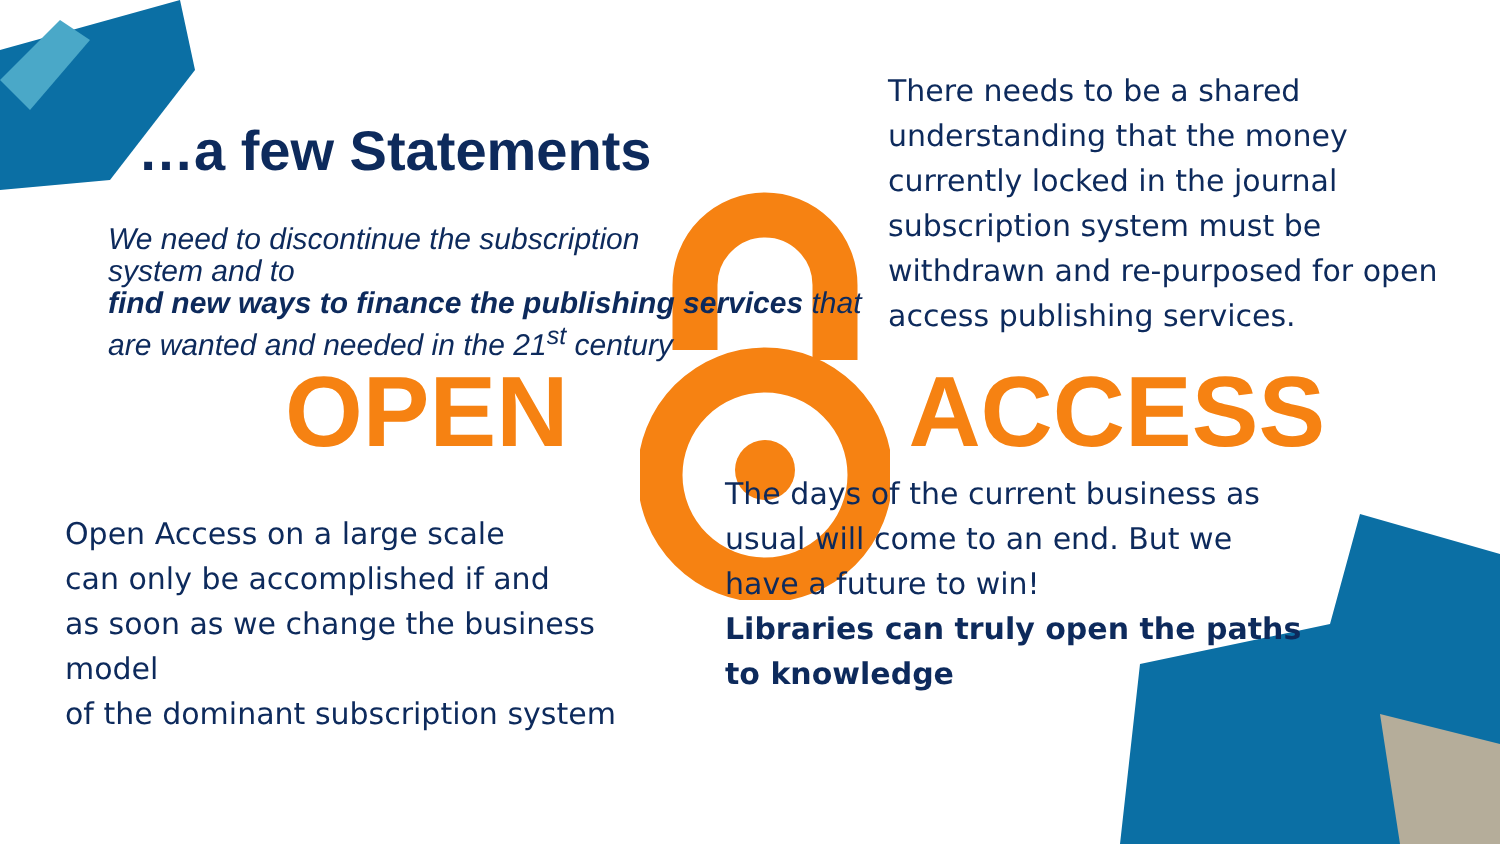…a few Statements
We need to discontinue the subscription
system and to
find new ways to finance the publishing services that are wanted and needed in the 21<sup>st</sup> century
There needs to be a shared understanding that the money currently locked in the journal subscription system must be withdrawn and re-purposed for open access publishing services.
OPEN ACCESS
Open Access on a large scale
can only be accomplished if and
as soon as we change the business model
of the dominant subscription system
The days of the current business as usual will come to an end. But we have a future to win!
Libraries can truly open the paths to knowledge